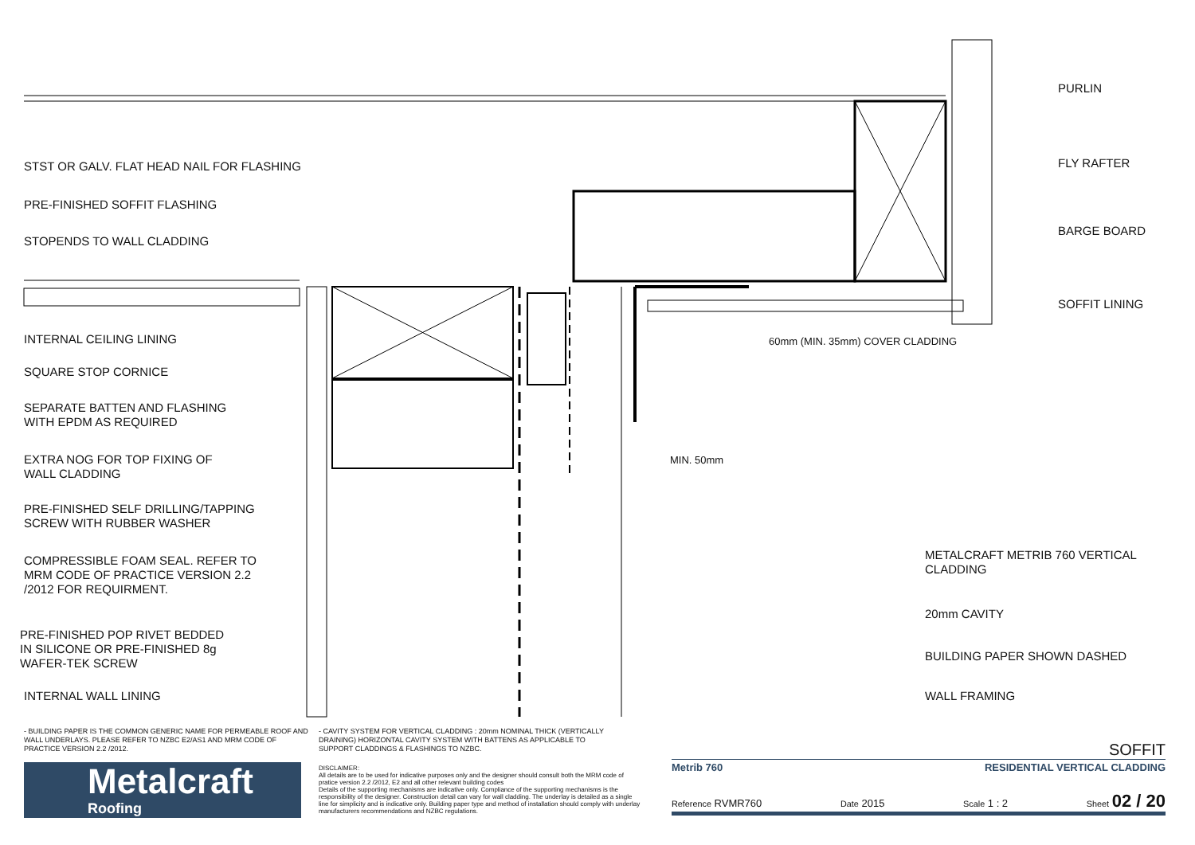STST OR GALV. FLAT HEAD NAIL FOR FLASHING
PRE-FINISHED SOFFIT FLASHING
STOPENDS TO WALL CLADDING
INTERNAL CEILING LINING
SQUARE STOP CORNICE
SEPARATE BATTEN AND FLASHING
WITH EPDM AS REQUIRED
EXTRA NOG FOR TOP FIXING OF
WALL CLADDING
PRE-FINISHED SELF DRILLING/TAPPING
SCREW WITH RUBBER WASHER
COMPRESSIBLE FOAM SEAL. REFER TO
MRM CODE OF PRACTICE VERSION 2.2
/2012 FOR REQUIRMENT.
PRE-FINISHED POP RIVET BEDDED
IN SILICONE OR PRE-FINISHED 8g
WAFER-TEK SCREW
INTERNAL WALL LINING
PURLIN
FLY RAFTER
BARGE BOARD
SOFFIT LINING
60mm (MIN. 35mm) COVER CLADDING
MIN. 50mm
METALCRAFT METRIB 760 VERTICAL
CLADDING
20mm CAVITY
BUILDING PAPER SHOWN DASHED
WALL FRAMING
- BUILDING PAPER IS THE COMMON GENERIC NAME FOR PERMEABLE ROOF AND WALL UNDERLAYS. PLEASE REFER TO NZBC E2/AS1 AND MRM CODE OF PRACTICE VERSION 2.2 /2012.
- CAVITY SYSTEM FOR VERTICAL CLADDING : 20mm NOMINAL THICK (VERTICALLY DRAINING) HORIZONTAL CAVITY SYSTEM WITH BATTENS AS APPLICABLE TO SUPPORT CLADDINGS & FLASHINGS TO NZBC.
Metalcraft
Roofing
DISCLAIMER:
All details are to be used for indicative purposes only and the designer should consult both the MRM code of pratice version 2.2 /2012, E2 and all other relevant building codes
Details of the supporting mechanisms are indicative only. Compliance of the supporting mechanisms is the responsibility of the designer. Construction detail can vary for wall cladding. The underlay is detailed as a single line for simplicity and is indicative only. Building paper type and method of installation should comply with underlay manufacturers recommendations and NZBC regulations.
SOFFIT
Metrib 760 RESIDENTIAL VERTICAL CLADDING
Reference RVMR760 Date 2015 Scale 1 : 2 Sheet 02 / 20